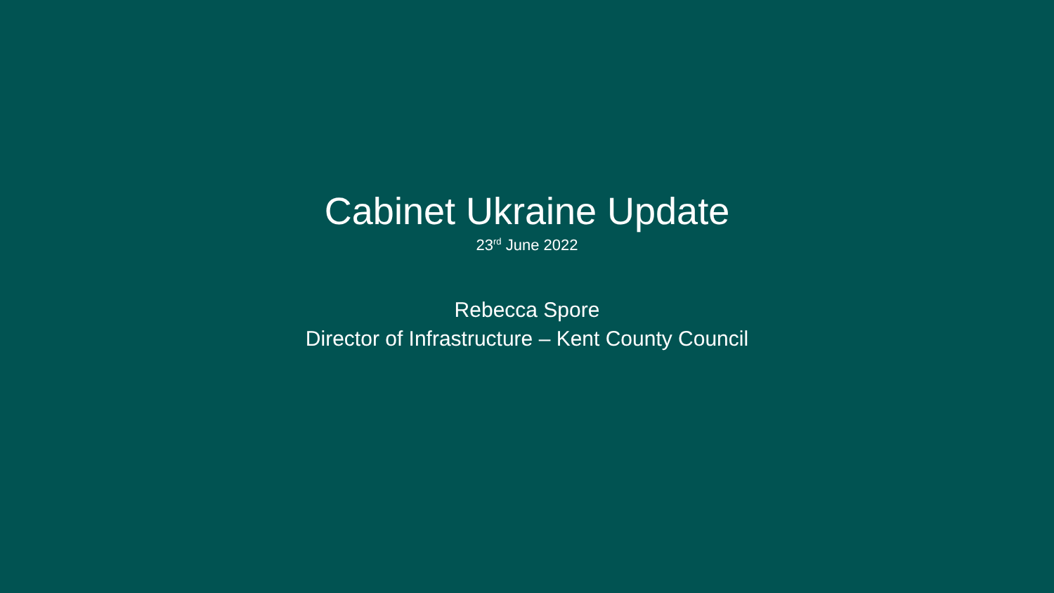Cabinet Ukraine Update
23<sup>rd</sup> June 2022
Rebecca Spore
Director of Infrastructure – Kent County Council